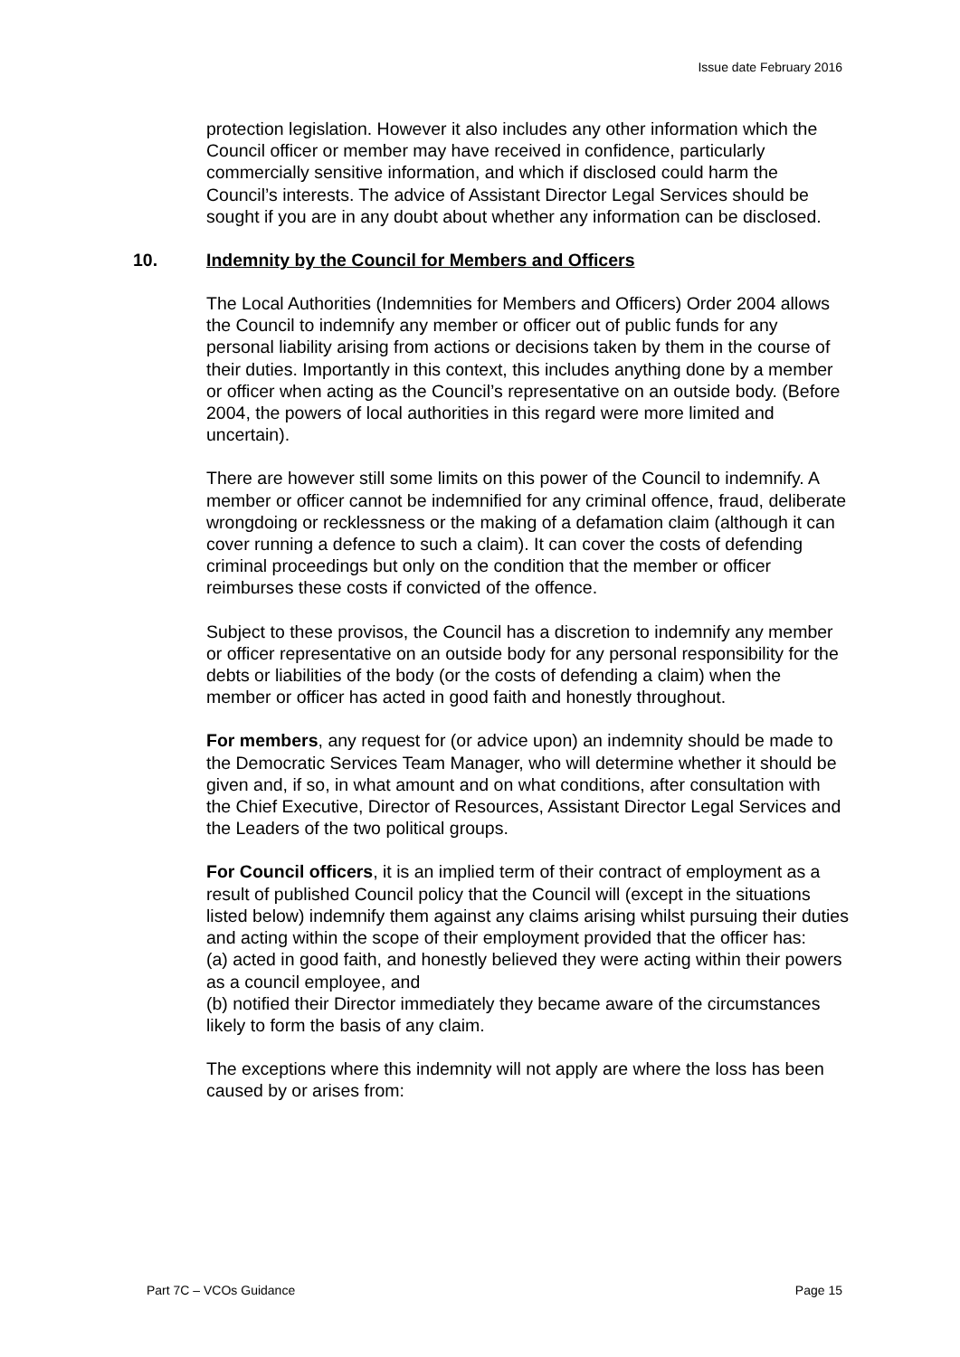Issue date February 2016
protection legislation. However it also includes any other information which the Council officer or member may have received in confidence, particularly commercially sensitive information, and which if disclosed could harm the Council’s interests. The advice of Assistant Director Legal Services should be sought if you are in any doubt about whether any information can be disclosed.
10. Indemnity by the Council for Members and Officers
The Local Authorities (Indemnities for Members and Officers) Order 2004 allows the Council to indemnify any member or officer out of public funds for any personal liability arising from actions or decisions taken by them in the course of their duties. Importantly in this context, this includes anything done by a member or officer when acting as the Council’s representative on an outside body. (Before 2004, the powers of local authorities in this regard were more limited and uncertain).
There are however still some limits on this power of the Council to indemnify. A member or officer cannot be indemnified for any criminal offence, fraud, deliberate wrongdoing or recklessness or the making of a defamation claim (although it can cover running a defence to such a claim). It can cover the costs of defending criminal proceedings but only on the condition that the member or officer reimburses these costs if convicted of the offence.
Subject to these provisos, the Council has a discretion to indemnify any member or officer representative on an outside body for any personal responsibility for the debts or liabilities of the body (or the costs of defending a claim) when the member or officer has acted in good faith and honestly throughout.
For members, any request for (or advice upon) an indemnity should be made to the Democratic Services Team Manager, who will determine whether it should be given and, if so, in what amount and on what conditions, after consultation with the Chief Executive, Director of Resources, Assistant Director Legal Services and the Leaders of the two political groups.
For Council officers, it is an implied term of their contract of employment as a result of published Council policy that the Council will (except in the situations listed below) indemnify them against any claims arising whilst pursuing their duties and acting within the scope of their employment provided that the officer has:
(a) acted in good faith, and honestly believed they were acting within their powers as a council employee, and
(b) notified their Director immediately they became aware of the circumstances likely to form the basis of any claim.
The exceptions where this indemnity will not apply are where the loss has been caused by or arises from:
Part 7C – VCOs Guidance Page 15